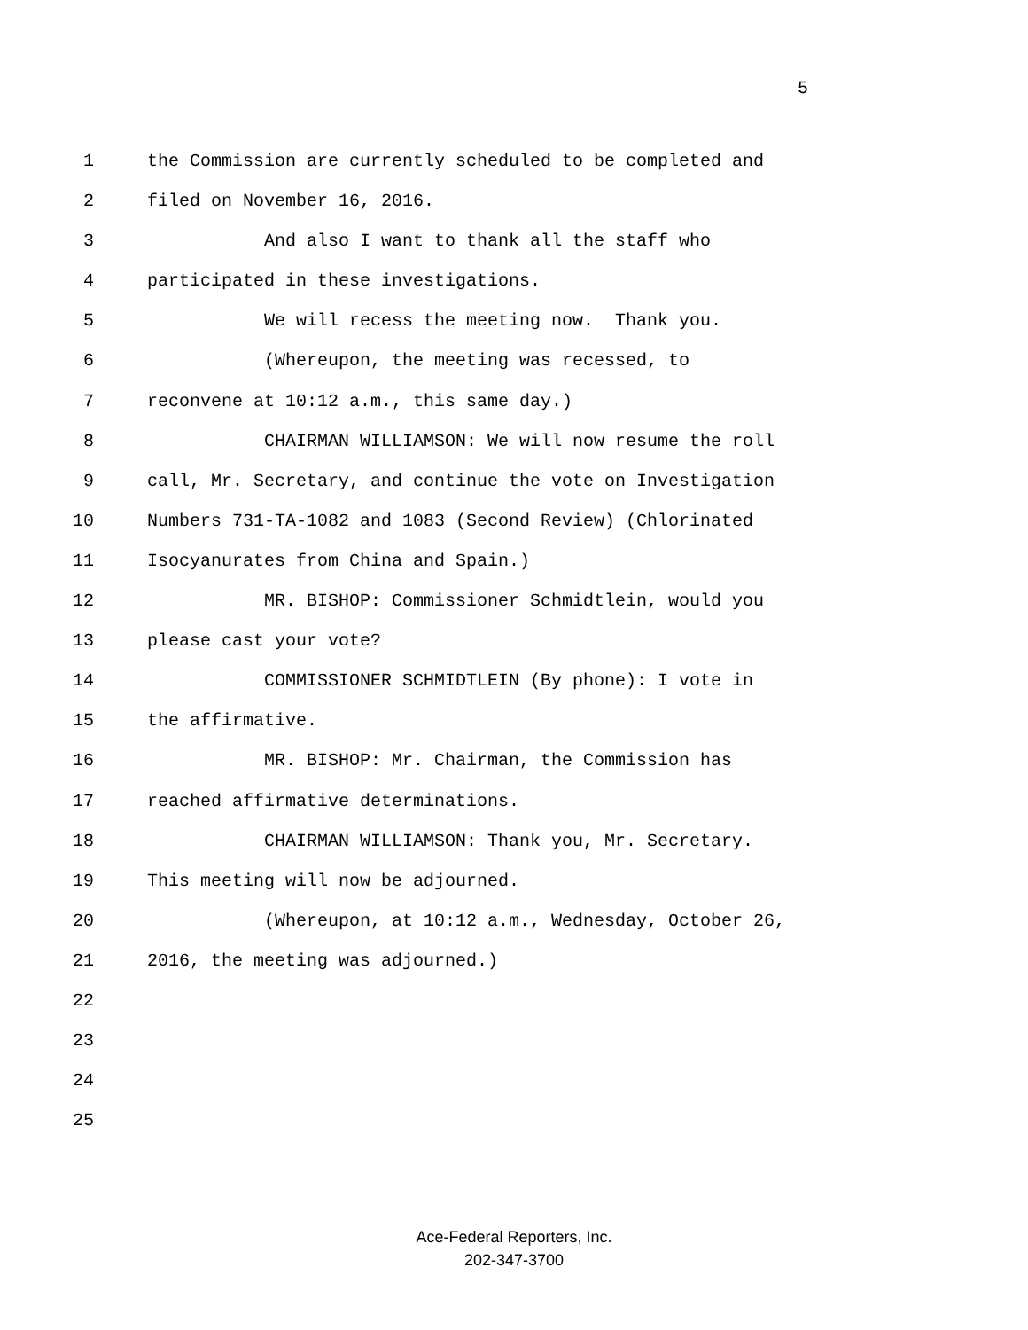5
1 the Commission are currently scheduled to be completed and
2 filed on November 16, 2016.
3 And also I want to thank all the staff who
4 participated in these investigations.
5 We will recess the meeting now. Thank you.
6 (Whereupon, the meeting was recessed, to
7 reconvene at 10:12 a.m., this same day.)
8 CHAIRMAN WILLIAMSON: We will now resume the roll
9 call, Mr. Secretary, and continue the vote on Investigation
10 Numbers 731-TA-1082 and 1083 (Second Review) (Chlorinated
11 Isocyanurates from China and Spain.)
12 MR. BISHOP: Commissioner Schmidtlein, would you
13 please cast your vote?
14 COMMISSIONER SCHMIDTLEIN (By phone): I vote in
15 the affirmative.
16 MR. BISHOP: Mr. Chairman, the Commission has
17 reached affirmative determinations.
18 CHAIRMAN WILLIAMSON: Thank you, Mr. Secretary.
19 This meeting will now be adjourned.
20 (Whereupon, at 10:12 a.m., Wednesday, October 26,
21 2016, the meeting was adjourned.)
22
23
24
25
Ace-Federal Reporters, Inc.
202-347-3700